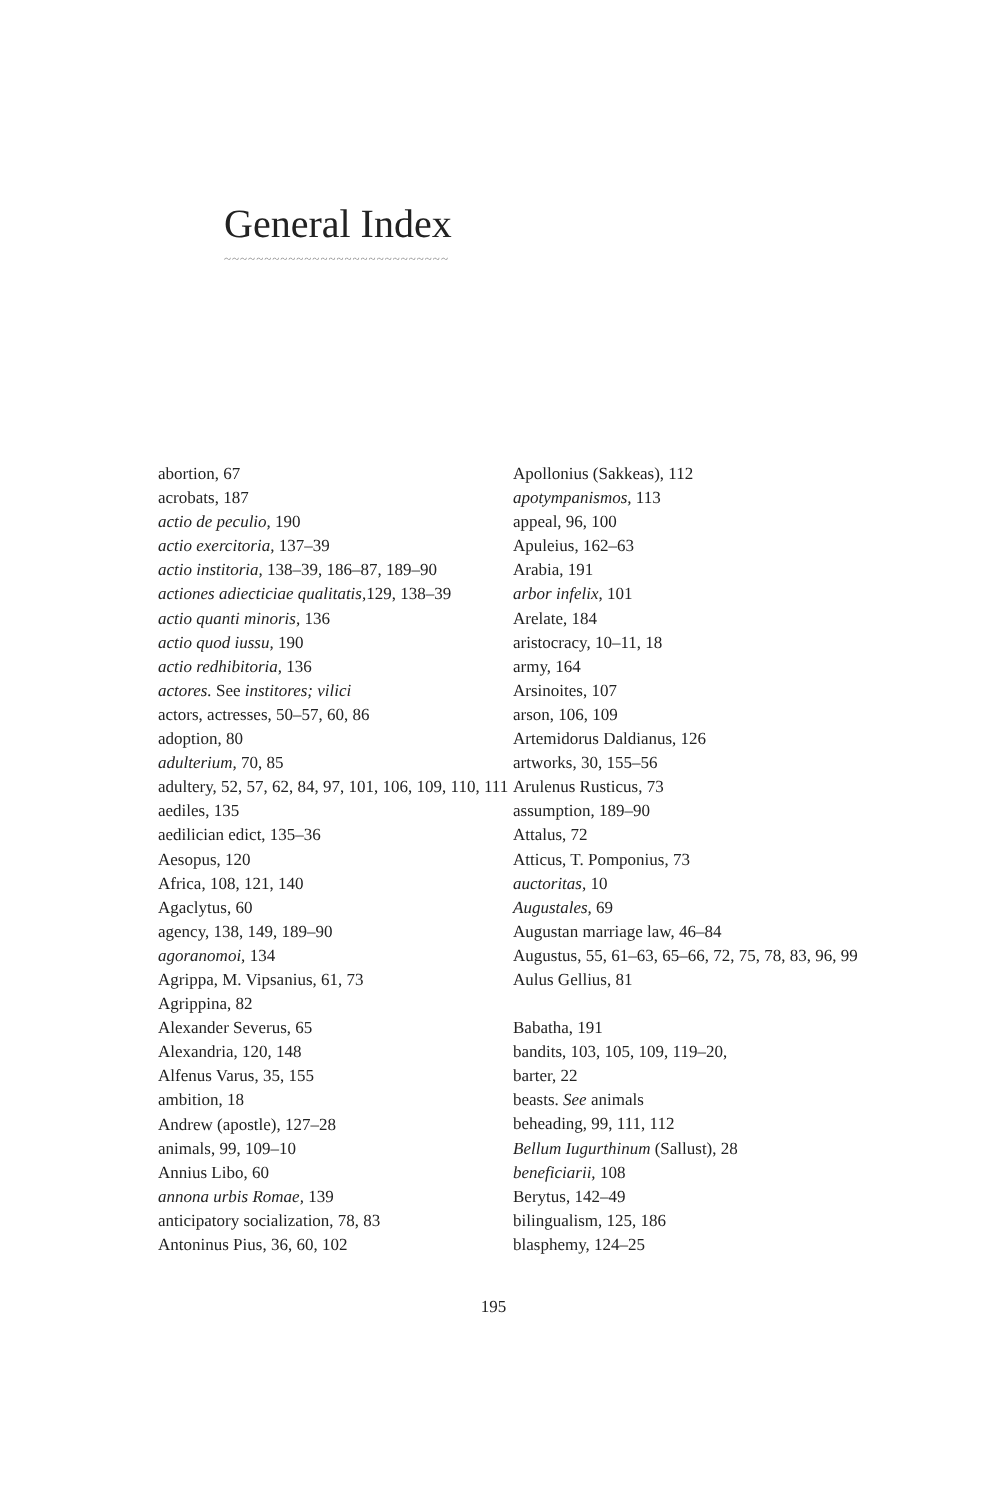General Index
~~~~~~~~~~~~~~~~~~~~~~~~~~~~
abortion, 67
acrobats, 187
actio de peculio, 190
actio exercitoria, 137–39
actio institoria, 138–39, 186–87, 189–90
actiones adiecticiae qualitatis, 129, 138–39
actio quanti minoris, 136
actio quod iussu, 190
actio redhibitoria, 136
actores. See institores; vilici
actors, actresses, 50–57, 60, 86
adoption, 80
adulterium, 70, 85
adultery, 52, 57, 62, 84, 97, 101, 106, 109, 110, 111
aediles, 135
aedilician edict, 135–36
Aesopus, 120
Africa, 108, 121, 140
Agaclytus, 60
agency, 138, 149, 189–90
agoranomoi, 134
Agrippa, M. Vipsanius, 61, 73
Agrippina, 82
Alexander Severus, 65
Alexandria, 120, 148
Alfenus Varus, 35, 155
ambition, 18
Andrew (apostle), 127–28
animals, 99, 109–10
Annius Libo, 60
annona urbis Romae, 139
anticipatory socialization, 78, 83
Antoninus Pius, 36, 60, 102
Apollonius (Sakkeas), 112
apotympanismos, 113
appeal, 96, 100
Apuleius, 162–63
Arabia, 191
arbor infelix, 101
Arelate, 184
aristocracy, 10–11, 18
army, 164
Arsinoites, 107
arson, 106, 109
Artemidorus Daldianus, 126
artworks, 30, 155–56
Arulenus Rusticus, 73
assumption, 189–90
Attalus, 72
Atticus, T. Pomponius, 73
auctoritas, 10
Augustales, 69
Augustan marriage law, 46–84
Augustus, 55, 61–63, 65–66, 72, 75, 78, 83, 96, 99
Aulus Gellius, 81
Babatha, 191
bandits, 103, 105, 109, 119–20,
barter, 22
beasts. See animals
beheading, 99, 111, 112
Bellum Iugurthinum (Sallust), 28
beneficiarii, 108
Berytus, 142–49
bilingualism, 125, 186
blasphemy, 124–25
195